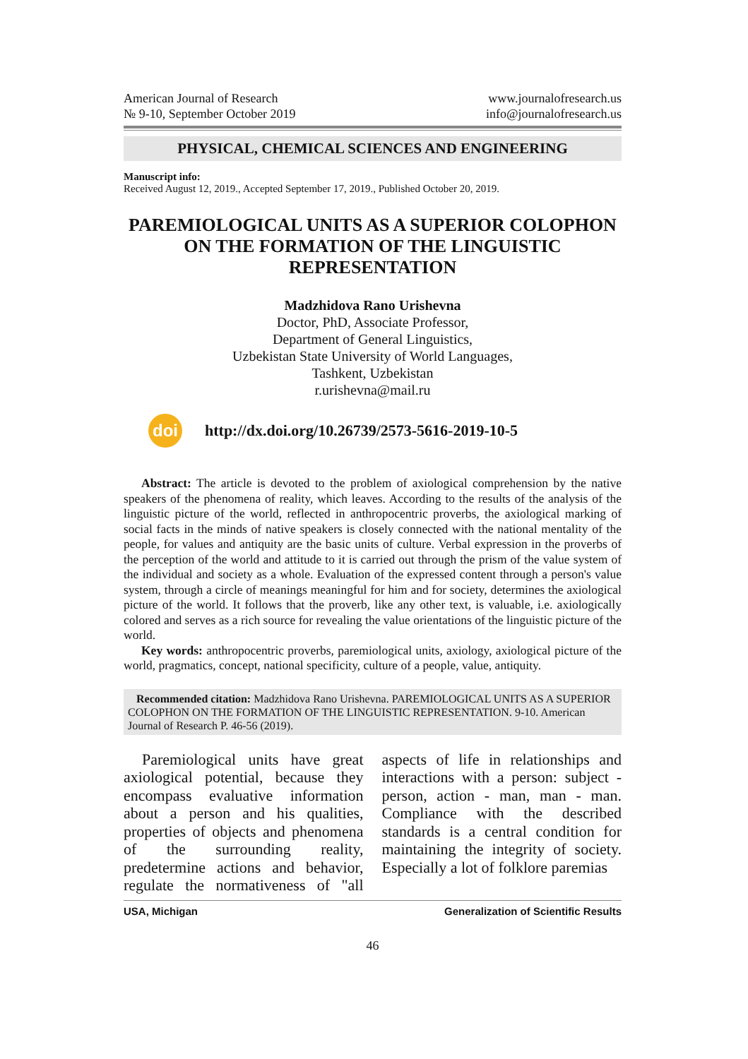American Journal of Research
№ 9-10, September October 2019
www.journalofresearch.us
info@journalofresearch.us
PHYSICAL, CHEMICAL SCIENCES AND ENGINEERING
Manuscript info:
Received August 12, 2019., Accepted September 17, 2019., Published October 20, 2019.
PAREMIOLOGICAL UNITS AS A SUPERIOR COLOPHON ON THE FORMATION OF THE LINGUISTIC REPRESENTATION
Madzhidova Rano Urishevna
Doctor, PhD, Associate Professor,
Department of General Linguistics,
Uzbekistan State University of World Languages,
Tashkent, Uzbekistan
r.urishevna@mail.ru
doi
http://dx.doi.org/10.26739/2573-5616-2019-10-5
Abstract: The article is devoted to the problem of axiological comprehension by the native speakers of the phenomena of reality, which leaves. According to the results of the analysis of the linguistic picture of the world, reflected in anthropocentric proverbs, the axiological marking of social facts in the minds of native speakers is closely connected with the national mentality of the people, for values and antiquity are the basic units of culture. Verbal expression in the proverbs of the perception of the world and attitude to it is carried out through the prism of the value system of the individual and society as a whole. Evaluation of the expressed content through a person's value system, through a circle of meanings meaningful for him and for society, determines the axiological picture of the world. It follows that the proverb, like any other text, is valuable, i.e. axiologically colored and serves as a rich source for revealing the value orientations of the linguistic picture of the world.
Key words: anthropocentric proverbs, paremiological units, axiology, axiological picture of the world, pragmatics, concept, national specificity, culture of a people, value, antiquity.
Recommended citation: Madzhidova Rano Urishevna. PAREMIOLOGICAL UNITS AS A SUPERIOR COLOPHON ON THE FORMATION OF THE LINGUISTIC REPRESENTATION. 9-10. American Journal of Research P. 46-56 (2019).
Paremiological units have great axiological potential, because they encompass evaluative information about a person and his qualities, properties of objects and phenomena of the surrounding reality, predetermine actions and behavior, regulate the normativeness of "all aspects of life in relationships and interactions with a person: subject - person, action - man, man - man. Compliance with the described standards is a central condition for maintaining the integrity of society. Especially a lot of folklore paremias
USA, Michigan Generalization of Scientific Results
46